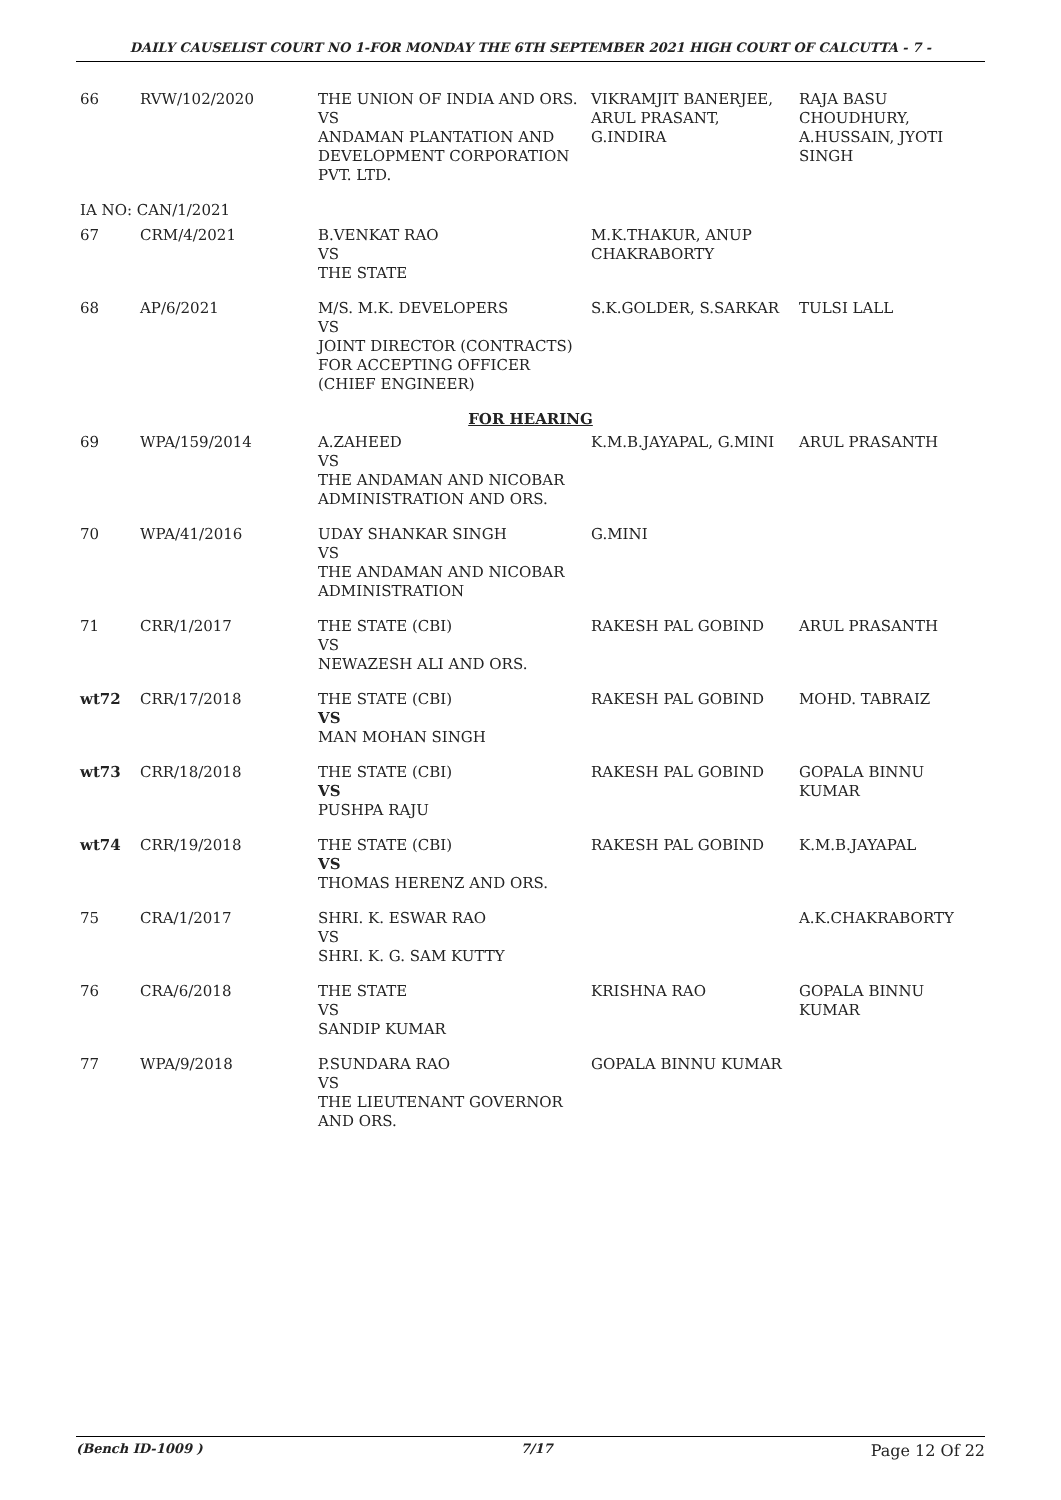DAILY CAUSELIST COURT NO 1-FOR MONDAY THE 6TH SEPTEMBER 2021 HIGH COURT OF CALCUTTA - 7 -
| 66 | RVW/102/2020 | THE UNION OF INDIA AND ORS. VS ANDAMAN PLANTATION AND DEVELOPMENT CORPORATION PVT. LTD. | VIKRAMJIT BANERJEE, ARUL PRASANT, G.INDIRA | RAJA BASU CHOUDHURY, A.HUSSAIN, JYOTI SINGH |
| IA NO: CAN/1/2021 | | | | |
| 67 | CRM/4/2021 | B.VENKAT RAO VS THE STATE | M.K.THAKUR, ANUP CHAKRABORTY | |
| 68 | AP/6/2021 | M/S. M.K. DEVELOPERS VS JOINT DIRECTOR (CONTRACTS) FOR ACCEPTING OFFICER (CHIEF ENGINEER) | S.K.GOLDER, S.SARKAR | TULSI LALL |
| FOR HEARING | | | | |
| 69 | WPA/159/2014 | A.ZAHEED VS THE ANDAMAN AND NICOBAR ADMINISTRATION AND ORS. | K.M.B.JAYAPAL, G.MINI | ARUL PRASANTH |
| 70 | WPA/41/2016 | UDAY SHANKAR SINGH VS THE ANDAMAN AND NICOBAR ADMINISTRATION | G.MINI | |
| 71 | CRR/1/2017 | THE STATE (CBI) VS NEWAZESH ALI AND ORS. | RAKESH PAL GOBIND | ARUL PRASANTH |
| wt72 | CRR/17/2018 | THE STATE (CBI) VS MAN MOHAN SINGH | RAKESH PAL GOBIND | MOHD. TABRAIZ |
| wt73 | CRR/18/2018 | THE STATE (CBI) VS PUSHPA RAJU | RAKESH PAL GOBIND | GOPALA BINNU KUMAR |
| wt74 | CRR/19/2018 | THE STATE (CBI) VS THOMAS HERENZ AND ORS. | RAKESH PAL GOBIND | K.M.B.JAYAPAL |
| 75 | CRA/1/2017 | SHRI. K. ESWAR RAO VS SHRI. K. G. SAM KUTTY | | A.K.CHAKRABORTY |
| 76 | CRA/6/2018 | THE STATE VS SANDIP KUMAR | KRISHNA RAO | GOPALA BINNU KUMAR |
| 77 | WPA/9/2018 | P.SUNDARA RAO VS THE LIEUTENANT GOVERNOR AND ORS. | GOPALA BINNU KUMAR | |
(Bench ID-1009 ) 7/17 Page 12 Of 22